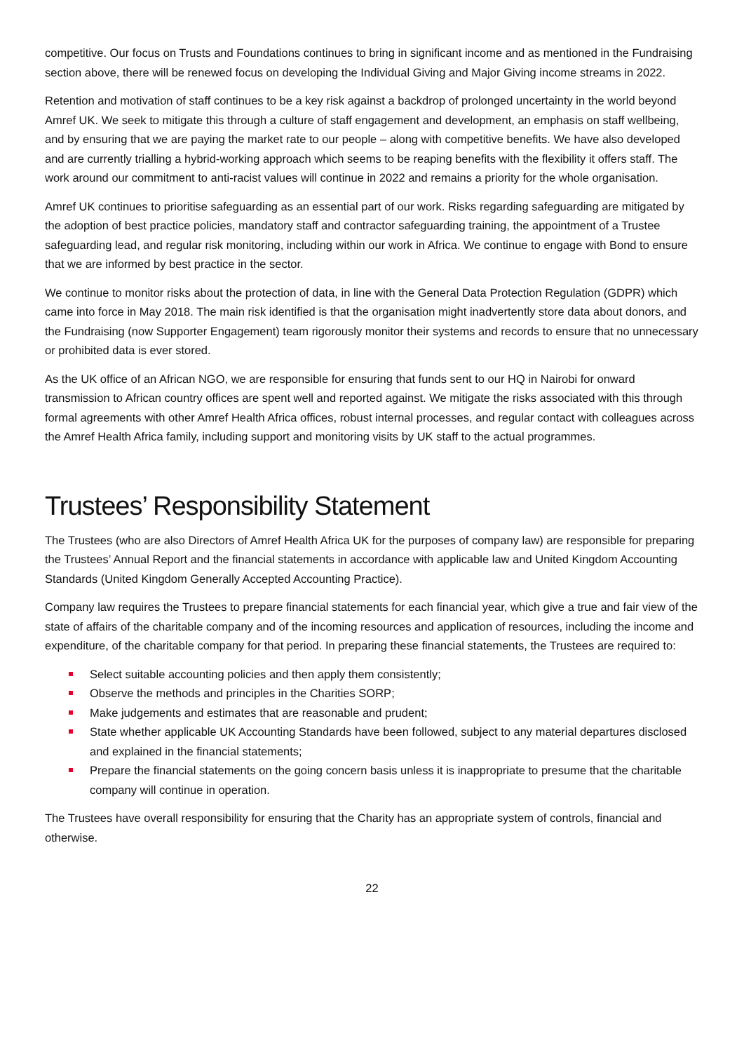competitive. Our focus on Trusts and Foundations continues to bring in significant income and as mentioned in the Fundraising section above, there will be renewed focus on developing the Individual Giving and Major Giving income streams in 2022.
Retention and motivation of staff continues to be a key risk against a backdrop of prolonged uncertainty in the world beyond Amref UK. We seek to mitigate this through a culture of staff engagement and development, an emphasis on staff wellbeing, and by ensuring that we are paying the market rate to our people – along with competitive benefits. We have also developed and are currently trialling a hybrid-working approach which seems to be reaping benefits with the flexibility it offers staff. The work around our commitment to anti-racist values will continue in 2022 and remains a priority for the whole organisation.
Amref UK continues to prioritise safeguarding as an essential part of our work. Risks regarding safeguarding are mitigated by the adoption of best practice policies, mandatory staff and contractor safeguarding training, the appointment of a Trustee safeguarding lead, and regular risk monitoring, including within our work in Africa. We continue to engage with Bond to ensure that we are informed by best practice in the sector.
We continue to monitor risks about the protection of data, in line with the General Data Protection Regulation (GDPR) which came into force in May 2018. The main risk identified is that the organisation might inadvertently store data about donors, and the Fundraising (now Supporter Engagement) team rigorously monitor their systems and records to ensure that no unnecessary or prohibited data is ever stored.
As the UK office of an African NGO, we are responsible for ensuring that funds sent to our HQ in Nairobi for onward transmission to African country offices are spent well and reported against. We mitigate the risks associated with this through formal agreements with other Amref Health Africa offices, robust internal processes, and regular contact with colleagues across the Amref Health Africa family, including support and monitoring visits by UK staff to the actual programmes.
Trustees’ Responsibility Statement
The Trustees (who are also Directors of Amref Health Africa UK for the purposes of company law) are responsible for preparing the Trustees’ Annual Report and the financial statements in accordance with applicable law and United Kingdom Accounting Standards (United Kingdom Generally Accepted Accounting Practice).
Company law requires the Trustees to prepare financial statements for each financial year, which give a true and fair view of the state of affairs of the charitable company and of the incoming resources and application of resources, including the income and expenditure, of the charitable company for that period. In preparing these financial statements, the Trustees are required to:
Select suitable accounting policies and then apply them consistently;
Observe the methods and principles in the Charities SORP;
Make judgements and estimates that are reasonable and prudent;
State whether applicable UK Accounting Standards have been followed, subject to any material departures disclosed and explained in the financial statements;
Prepare the financial statements on the going concern basis unless it is inappropriate to presume that the charitable company will continue in operation.
The Trustees have overall responsibility for ensuring that the Charity has an appropriate system of controls, financial and otherwise.
22